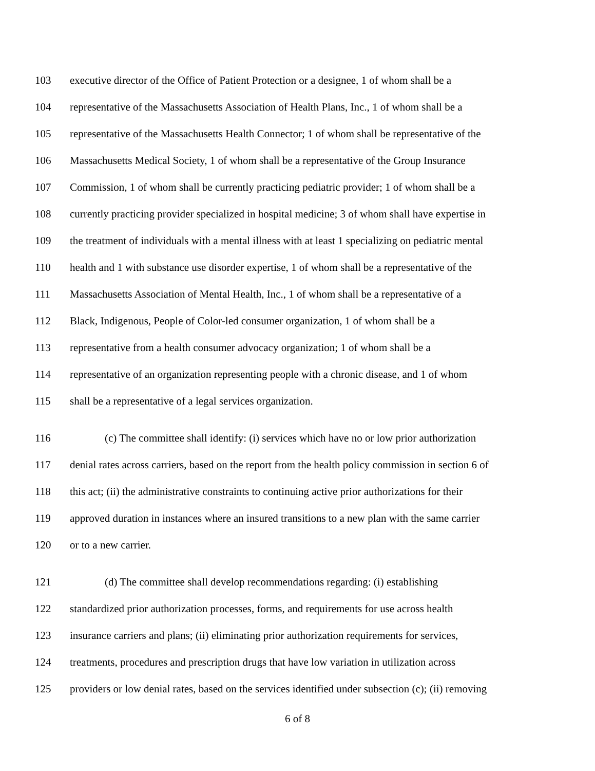103 executive director of the Office of Patient Protection or a designee, 1 of whom shall be a
104 representative of the Massachusetts Association of Health Plans, Inc., 1 of whom shall be a
105 representative of the Massachusetts Health Connector; 1 of whom shall be representative of the
106 Massachusetts Medical Society, 1 of whom shall be a representative of the Group Insurance
107 Commission, 1 of whom shall be currently practicing pediatric provider; 1 of whom shall be a
108 currently practicing provider specialized in hospital medicine; 3 of whom shall have expertise in
109 the treatment of individuals with a mental illness with at least 1 specializing on pediatric mental
110 health and 1 with substance use disorder expertise, 1 of whom shall be a representative of the
111 Massachusetts Association of Mental Health, Inc., 1 of whom shall be a representative of a
112 Black, Indigenous, People of Color-led consumer organization, 1 of whom shall be a
113 representative from a health consumer advocacy organization; 1 of whom shall be a
114 representative of an organization representing people with a chronic disease, and 1 of whom
115 shall be a representative of a legal services organization.
116 (c) The committee shall identify: (i) services which have no or low prior authorization
117 denial rates across carriers, based on the report from the health policy commission in section 6 of
118 this act; (ii) the administrative constraints to continuing active prior authorizations for their
119 approved duration in instances where an insured transitions to a new plan with the same carrier
120 or to a new carrier.
121 (d) The committee shall develop recommendations regarding: (i) establishing
122 standardized prior authorization processes, forms, and requirements for use across health
123 insurance carriers and plans; (ii) eliminating prior authorization requirements for services,
124 treatments, procedures and prescription drugs that have low variation in utilization across
125 providers or low denial rates, based on the services identified under subsection (c); (ii) removing
6 of 8